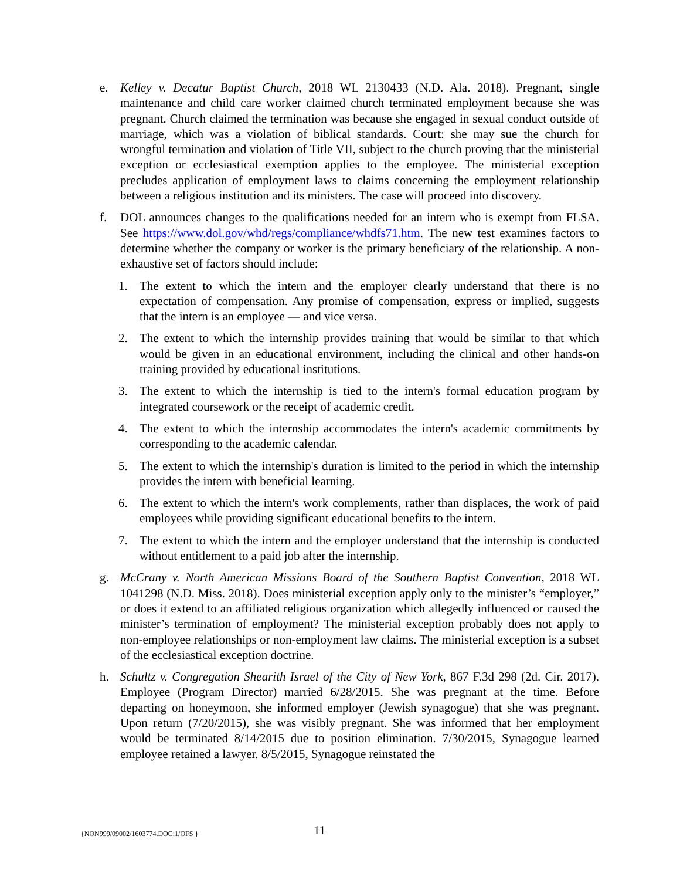e. Kelley v. Decatur Baptist Church, 2018 WL 2130433 (N.D. Ala. 2018). Pregnant, single maintenance and child care worker claimed church terminated employment because she was pregnant. Church claimed the termination was because she engaged in sexual conduct outside of marriage, which was a violation of biblical standards. Court: she may sue the church for wrongful termination and violation of Title VII, subject to the church proving that the ministerial exception or ecclesiastical exemption applies to the employee. The ministerial exception precludes application of employment laws to claims concerning the employment relationship between a religious institution and its ministers. The case will proceed into discovery.
f. DOL announces changes to the qualifications needed for an intern who is exempt from FLSA. See https://www.dol.gov/whd/regs/compliance/whdfs71.htm. The new test examines factors to determine whether the company or worker is the primary beneficiary of the relationship. A non-exhaustive set of factors should include:
1. The extent to which the intern and the employer clearly understand that there is no expectation of compensation. Any promise of compensation, express or implied, suggests that the intern is an employee — and vice versa.
2. The extent to which the internship provides training that would be similar to that which would be given in an educational environment, including the clinical and other hands-on training provided by educational institutions.
3. The extent to which the internship is tied to the intern's formal education program by integrated coursework or the receipt of academic credit.
4. The extent to which the internship accommodates the intern's academic commitments by corresponding to the academic calendar.
5. The extent to which the internship's duration is limited to the period in which the internship provides the intern with beneficial learning.
6. The extent to which the intern's work complements, rather than displaces, the work of paid employees while providing significant educational benefits to the intern.
7. The extent to which the intern and the employer understand that the internship is conducted without entitlement to a paid job after the internship.
g. McCrany v. North American Missions Board of the Southern Baptist Convention, 2018 WL 1041298 (N.D. Miss. 2018). Does ministerial exception apply only to the minister’s “employer,” or does it extend to an affiliated religious organization which allegedly influenced or caused the minister’s termination of employment? The ministerial exception probably does not apply to non-employee relationships or non-employment law claims. The ministerial exception is a subset of the ecclesiastical exception doctrine.
h. Schultz v. Congregation Shearith Israel of the City of New York, 867 F.3d 298 (2d. Cir. 2017). Employee (Program Director) married 6/28/2015. She was pregnant at the time. Before departing on honeymoon, she informed employer (Jewish synagogue) that she was pregnant. Upon return (7/20/2015), she was visibly pregnant. She was informed that her employment would be terminated 8/14/2015 due to position elimination. 7/30/2015, Synagogue learned employee retained a lawyer. 8/5/2015, Synagogue reinstated the
{NON999/09002/1603774.DOC;1/OFS } 11